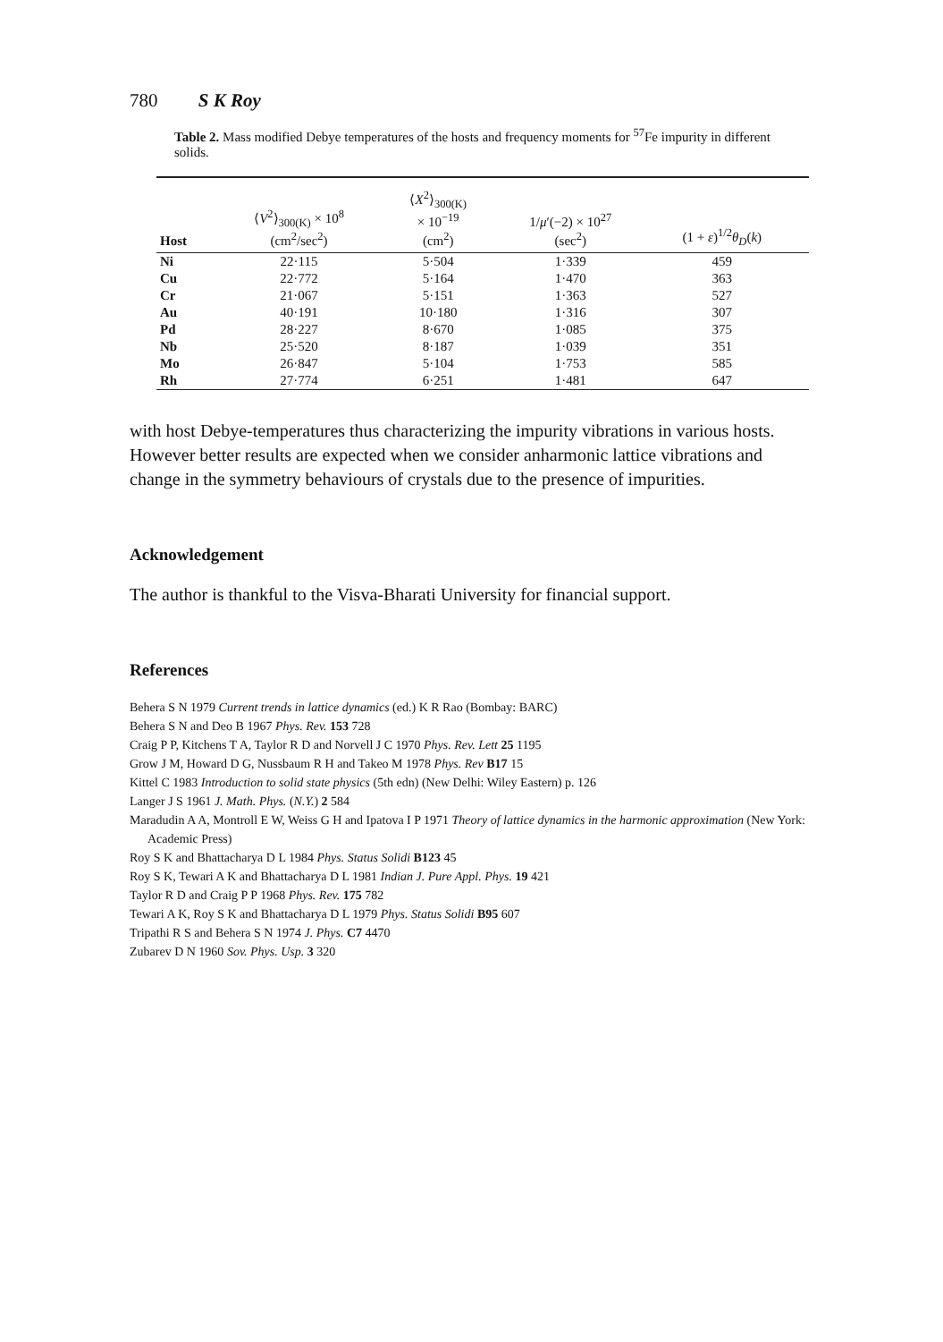780 S K Roy
Table 2. Mass modified Debye temperatures of the hosts and frequency moments for <sup>57</sup>Fe impurity in different solids.
| Host | ⟨ V<sup>2</sup>⟩<sub>300(K)</sub> × 10<sup>8</sup> (cm<sup>2</sup>/sec<sup>2</sup>) | ⟨ X<sup>2</sup>⟩<sub>300(K)</sub> × 10<sup>−19</sup> (cm<sup>2</sup>) | 1/ μ ′(−2) × 10<sup>27</sup> (sec<sup>2</sup>) | (1 + ε )<sup>1/2</sup> θ<sub>D</sub> ( k ) | |
| --- | --- | --- | --- | --- | --- |
| Ni | 22·115 | 5·504 | 1·339 | 459 | |
| Cu | 22·772 | 5·164 | 1·470 | 363 | |
| Cr | 21·067 | 5·151 | 1·363 | 527 | |
| Au | 40·191 | 10·180 | 1·316 | 307 | |
| Pd | 28·227 | 8·670 | 1·085 | 375 | |
| Nb | 25·520 | 8·187 | 1·039 | 351 | |
| Mo | 26·847 | 5·104 | 1·753 | 585 | |
| Rh | 27·774 | 6·251 | 1·481 | 647 | |
with host Debye-temperatures thus characterizing the impurity vibrations in various hosts. However better results are expected when we consider anharmonic lattice vibrations and change in the symmetry behaviours of crystals due to the presence of impurities.
Acknowledgement
The author is thankful to the Visva-Bharati University for financial support.
References
Behera S N 1979 Current trends in lattice dynamics (ed.) K R Rao (Bombay: BARC)
Behera S N and Deo B 1967 Phys. Rev. 153 728
Craig P P, Kitchens T A, Taylor R D and Norvell J C 1970 Phys. Rev. Lett 25 1195
Grow J M, Howard D G, Nussbaum R H and Takeo M 1978 Phys. Rev B17 15
Kittel C 1983 Introduction to solid state physics (5th edn) (New Delhi: Wiley Eastern) p. 126
Langer J S 1961 J. Math. Phys. (N.Y.) 2 584
Maradudin A A, Montroll E W, Weiss G H and Ipatova I P 1971 Theory of lattice dynamics in the harmonic approximation (New York: Academic Press)
Roy S K and Bhattacharya D L 1984 Phys. Status Solidi B123 45
Roy S K, Tewari A K and Bhattacharya D L 1981 Indian J. Pure Appl. Phys. 19 421
Taylor R D and Craig P P 1968 Phys. Rev. 175 782
Tewari A K, Roy S K and Bhattacharya D L 1979 Phys. Status Solidi B95 607
Tripathi R S and Behera S N 1974 J. Phys. C7 4470
Zubarev D N 1960 Sov. Phys. Usp. 3 320